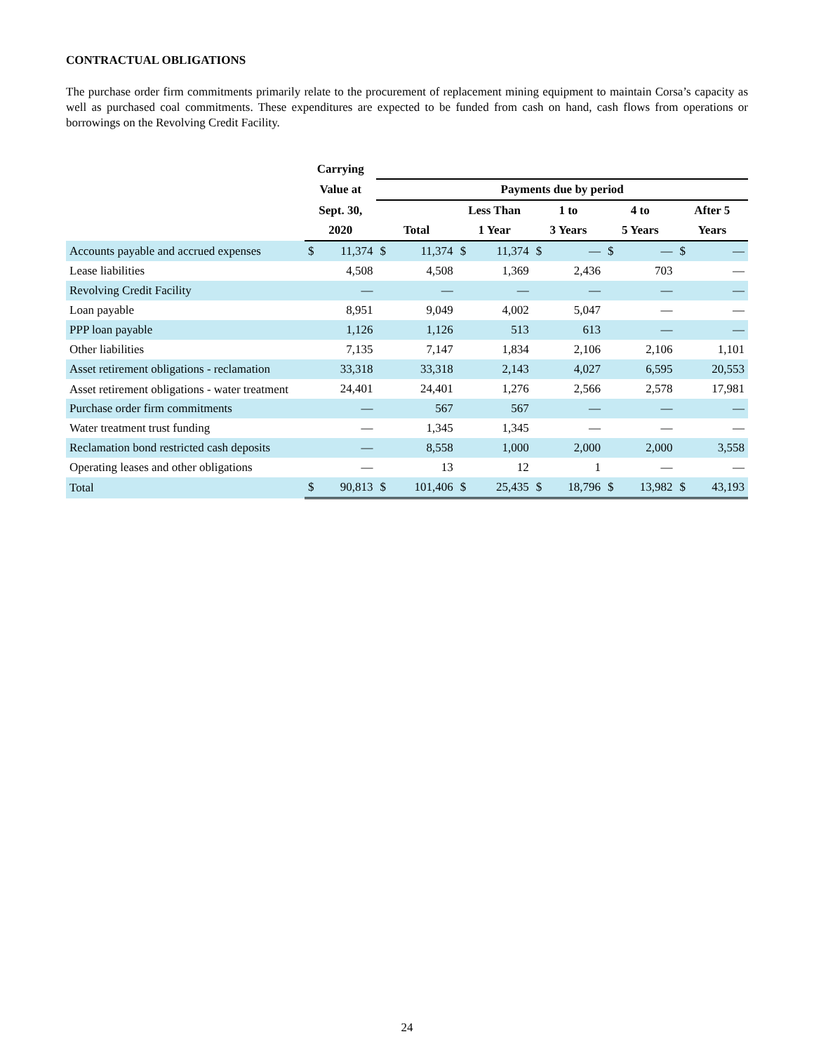CONTRACTUAL OBLIGATIONS
The purchase order firm commitments primarily relate to the procurement of replacement mining equipment to maintain Corsa’s capacity as well as purchased coal commitments. These expenditures are expected to be funded from cash on hand, cash flows from operations or borrowings on the Revolving Credit Facility.
| | Carrying | | | | | | | | | | | |
| --- | --- | --- | --- | --- | --- | --- | --- | --- | --- | --- | --- | --- |
| | Value at | | Payments due by period | | | | | | | | | |
| | Sept. 30, | | | | Less Than | | 1 to | | 4 to | | After 5 | |
| | 2020 | | Total | | 1 Year | | 3 Years | | 5 Years | | Years | |
| Accounts payable and accrued expenses | $ | 11,374 | $ | 11,374 | $ | 11,374 | $ | — | $ | — | $ | — |
| Lease liabilities | | 4,508 | | 4,508 | | 1,369 | | 2,436 | | 703 | | — |
| Revolving Credit Facility | | — | | — | | — | | — | | — | | — |
| Loan payable | | 8,951 | | 9,049 | | 4,002 | | 5,047 | | — | | — |
| PPP loan payable | | 1,126 | | 1,126 | | 513 | | 613 | | — | | — |
| Other liabilities | | 7,135 | | 7,147 | | 1,834 | | 2,106 | | 2,106 | | 1,101 |
| Asset retirement obligations - reclamation | | 33,318 | | 33,318 | | 2,143 | | 4,027 | | 6,595 | | 20,553 |
| Asset retirement obligations - water treatment | | 24,401 | | 24,401 | | 1,276 | | 2,566 | | 2,578 | | 17,981 |
| Purchase order firm commitments | | — | | 567 | | 567 | | — | | — | | — |
| Water treatment trust funding | | — | | 1,345 | | 1,345 | | — | | — | | — |
| Reclamation bond restricted cash deposits | | — | | 8,558 | | 1,000 | | 2,000 | | 2,000 | | 3,558 |
| Operating leases and other obligations | | — | | 13 | | 12 | | 1 | | — | | — |
| Total | $ | 90,813 | $ | 101,406 | $ | 25,435 | $ | 18,796 | $ | 13,982 | $ | 43,193 |
24